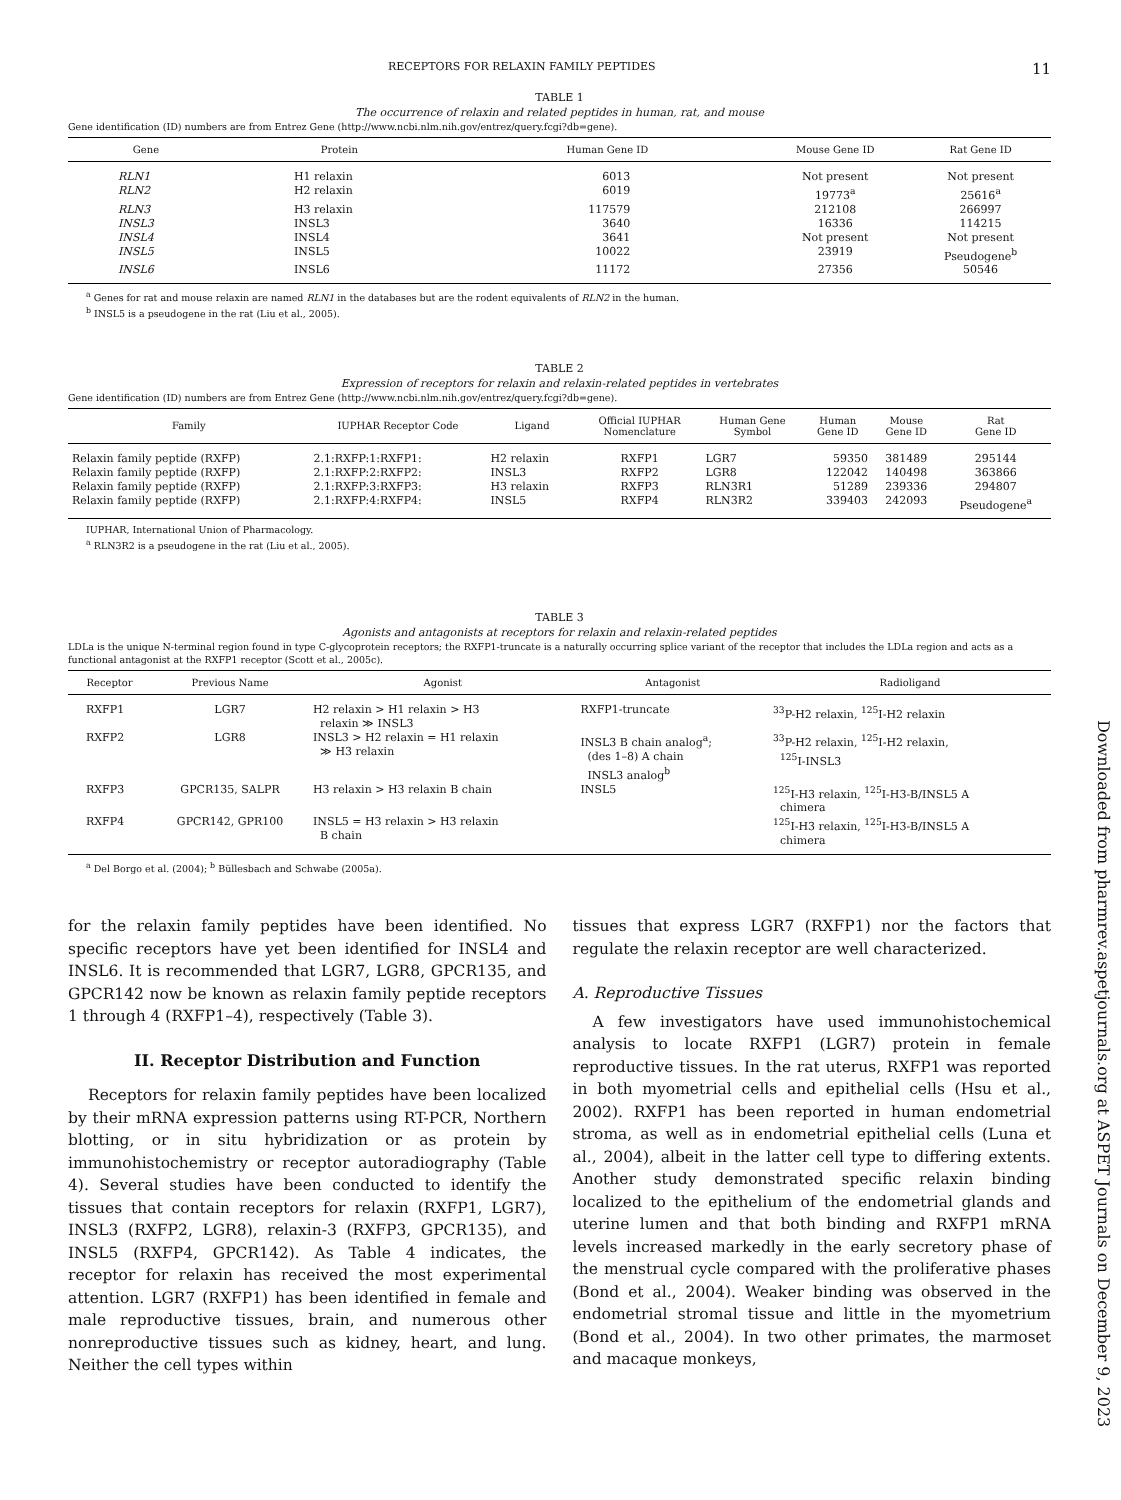RECEPTORS FOR RELAXIN FAMILY PEPTIDES 11
TABLE 1
The occurrence of relaxin and related peptides in human, rat, and mouse
Gene identification (ID) numbers are from Entrez Gene (http://www.ncbi.nlm.nih.gov/entrez/query.fcgi?db=gene).
| Gene | Protein | Human Gene ID | Mouse Gene ID | Rat Gene ID |
| --- | --- | --- | --- | --- |
| RLN1 | H1 relaxin | 6013 | Not present | Not present |
| RLN2 | H2 relaxin | 6019 | 19773<sup>a</sup> | 25616<sup>a</sup> |
| RLN3 | H3 relaxin | 117579 | 212108 | 266997 |
| INSL3 | INSL3 | 3640 | 16336 | 114215 |
| INSL4 | INSL4 | 3641 | Not present | Not present |
| INSL5 | INSL5 | 10022 | 23919 | Pseudogene<sup>b</sup> |
| INSL6 | INSL6 | 11172 | 27356 | 50546 |
<sup>a</sup> Genes for rat and mouse relaxin are named RLN1 in the databases but are the rodent equivalents of RLN2 in the human.
<sup>b</sup> INSL5 is a pseudogene in the rat (Liu et al., 2005).
TABLE 2
Expression of receptors for relaxin and relaxin-related peptides in vertebrates
Gene identification (ID) numbers are from Entrez Gene (http://www.ncbi.nlm.nih.gov/entrez/query.fcgi?db=gene).
| Family | IUPHAR Receptor Code | Ligand | Official IUPHAR Nomenclature | Human Gene Symbol | Human Gene ID | Mouse Gene ID | Rat Gene ID |
| --- | --- | --- | --- | --- | --- | --- | --- |
| Relaxin family peptide (RXFP) | 2.1:RXFP:1:RXFP1: | H2 relaxin | RXFP1 | LGR7 | 59350 | 381489 | 295144 |
| Relaxin family peptide (RXFP) | 2.1:RXFP:2:RXFP2: | INSL3 | RXFP2 | LGR8 | 122042 | 140498 | 363866 |
| Relaxin family peptide (RXFP) | 2.1:RXFP:3:RXFP3: | H3 relaxin | RXFP3 | RLN3R1 | 51289 | 239336 | 294807 |
| Relaxin family peptide (RXFP) | 2.1:RXFP:4:RXFP4: | INSL5 | RXFP4 | RLN3R2 | 339403 | 242093 | Pseudogene<sup>a</sup> |
IUPHAR, International Union of Pharmacology.
<sup>a</sup> RLN3R2 is a pseudogene in the rat (Liu et al., 2005).
TABLE 3
Agonists and antagonists at receptors for relaxin and relaxin-related peptides
LDLa is the unique N-terminal region found in type C-glycoprotein receptors; the RXFP1-truncate is a naturally occurring splice variant of the receptor that includes the LDLa region and acts as a functional antagonist at the RXFP1 receptor (Scott et al., 2005c).
| Receptor | Previous Name | Agonist | Antagonist | Radioligand |
| --- | --- | --- | --- | --- |
| RXFP1 | LGR7 | H2 relaxin > H1 relaxin > H3 relaxin ≫ INSL3 | RXFP1-truncate | <sup>33</sup>P-H2 relaxin, <sup>125</sup>I-H2 relaxin |
| RXFP2 | LGR8 | INSL3 > H2 relaxin = H1 relaxin ≫ H3 relaxin | INSL3 B chain analog<sup>a</sup>; (des 1–8) A chain INSL3 analog<sup>b</sup> | <sup>33</sup>P-H2 relaxin, <sup>125</sup>I-H2 relaxin, <sup>125</sup>I-INSL3 |
| RXFP3 | GPCR135, SALPR | H3 relaxin > H3 relaxin B chain | INSL5 | <sup>125</sup>I-H3 relaxin, <sup>125</sup>I-H3-B/INSL5 A chimera |
| RXFP4 | GPCR142, GPR100 | INSL5 = H3 relaxin > H3 relaxin B chain | | <sup>125</sup>I-H3 relaxin, <sup>125</sup>I-H3-B/INSL5 A chimera |
<sup>a</sup> Del Borgo et al. (2004); <sup>b</sup> Büllesbach and Schwabe (2005a).
for the relaxin family peptides have been identified. No specific receptors have yet been identified for INSL4 and INSL6. It is recommended that LGR7, LGR8, GPCR135, and GPCR142 now be known as relaxin family peptide receptors 1 through 4 (RXFP1–4), respectively (Table 3).
II. Receptor Distribution and Function
Receptors for relaxin family peptides have been localized by their mRNA expression patterns using RT-PCR, Northern blotting, or in situ hybridization or as protein by immunohistochemistry or receptor autoradiography (Table 4). Several studies have been conducted to identify the tissues that contain receptors for relaxin (RXFP1, LGR7), INSL3 (RXFP2, LGR8), relaxin-3 (RXFP3, GPCR135), and INSL5 (RXFP4, GPCR142). As Table 4 indicates, the receptor for relaxin has received the most experimental attention. LGR7 (RXFP1) has been identified in female and male reproductive tissues, brain, and numerous other nonreproductive tissues such as kidney, heart, and lung. Neither the cell types within
tissues that express LGR7 (RXFP1) nor the factors that regulate the relaxin receptor are well characterized.
A. Reproductive Tissues
A few investigators have used immunohistochemical analysis to locate RXFP1 (LGR7) protein in female reproductive tissues. In the rat uterus, RXFP1 was reported in both myometrial cells and epithelial cells (Hsu et al., 2002). RXFP1 has been reported in human endometrial stroma, as well as in endometrial epithelial cells (Luna et al., 2004), albeit in the latter cell type to differing extents. Another study demonstrated specific relaxin binding localized to the epithelium of the endometrial glands and uterine lumen and that both binding and RXFP1 mRNA levels increased markedly in the early secretory phase of the menstrual cycle compared with the proliferative phases (Bond et al., 2004). Weaker binding was observed in the endometrial stromal tissue and little in the myometrium (Bond et al., 2004). In two other primates, the marmoset and macaque monkeys,
Downloaded from pharmrev.aspetjournals.org at ASPET Journals on December 9, 2023